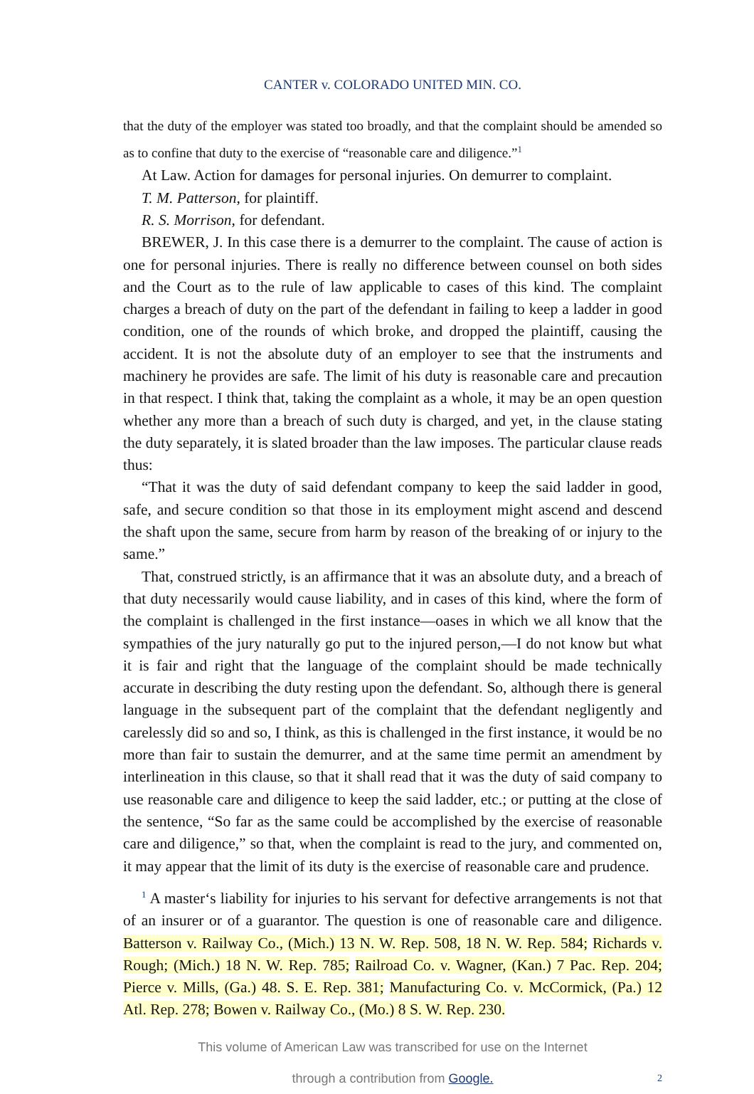CANTER v. COLORADO UNITED MIN. CO.
that the duty of the employer was stated too broadly, and that the complaint should be amended so as to confine that duty to the exercise of “reasonable care and diligence.”<sup>1</sup>
At Law. Action for damages for personal injuries. On demurrer to complaint.
T. M. Patterson, for plaintiff.
R. S. Morrison, for defendant.
BREWER, J. In this case there is a demurrer to the complaint. The cause of action is one for personal injuries. There is really no difference between counsel on both sides and the Court as to the rule of law applicable to cases of this kind. The complaint charges a breach of duty on the part of the defendant in failing to keep a ladder in good condition, one of the rounds of which broke, and dropped the plaintiff, causing the accident. It is not the absolute duty of an employer to see that the instruments and machinery he provides are safe. The limit of his duty is reasonable care and precaution in that respect. I think that, taking the complaint as a whole, it may be an open question whether any more than a breach of such duty is charged, and yet, in the clause stating the duty separately, it is slated broader than the law imposes. The particular clause reads thus:
“That it was the duty of said defendant company to keep the said ladder in good, safe, and secure condition so that those in its employment might ascend and descend the shaft upon the same, secure from harm by reason of the breaking of or injury to the same.”
That, construed strictly, is an affirmance that it was an absolute duty, and a breach of that duty necessarily would cause liability, and in cases of this kind, where the form of the complaint is challenged in the first instance—oases in which we all know that the sympathies of the jury naturally go put to the injured person,—I do not know but what it is fair and right that the language of the complaint should be made technically accurate in describing the duty resting upon the defendant. So, although there is general language in the subsequent part of the complaint that the defendant negligently and carelessly did so and so, I think, as this is challenged in the first instance, it would be no more than fair to sustain the demurrer, and at the same time permit an amendment by interlineation in this clause, so that it shall read that it was the duty of said company to use reasonable care and diligence to keep the said ladder, etc.; or putting at the close of the sentence, “So far as the same could be accomplished by the exercise of reasonable care and diligence,” so that, when the complaint is read to the jury, and commented on, it may appear that the limit of its duty is the exercise of reasonable care and prudence.
<sup>1</sup> A master‘s liability for injuries to his servant for defective arrangements is not that of an insurer or of a guarantor. The question is one of reasonable care and diligence. Batterson v. Railway Co., (Mich.) 13 N. W. Rep. 508, 18 N. W. Rep. 584; Richards v. Rough; (Mich.) 18 N. W. Rep. 785; Railroad Co. v. Wagner, (Kan.) 7 Pac. Rep. 204; Pierce v. Mills, (Ga.) 48. S. E. Rep. 381; Manufacturing Co. v. McCormick, (Pa.) 12 Atl. Rep. 278; Bowen v. Railway Co., (Mo.) 8 S. W. Rep. 230.
This volume of American Law was transcribed for use on the Internet
through a contribution from Google.
2